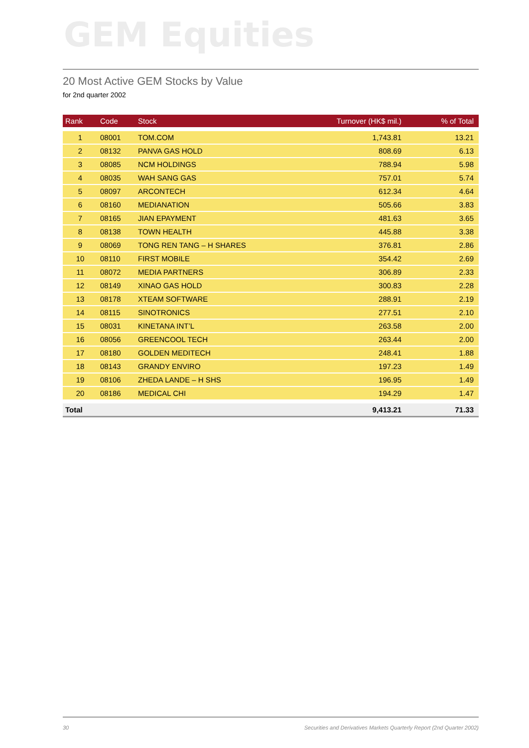GEM Equities
20 Most Active GEM Stocks by Value
for 2nd quarter 2002
| Rank | Code | Stock | Turnover (HK$ mil.) | % of Total |
| --- | --- | --- | --- | --- |
| 1 | 08001 | TOM.COM | 1,743.81 | 13.21 |
| 2 | 08132 | PANVA GAS HOLD | 808.69 | 6.13 |
| 3 | 08085 | NCM HOLDINGS | 788.94 | 5.98 |
| 4 | 08035 | WAH SANG GAS | 757.01 | 5.74 |
| 5 | 08097 | ARCONTECH | 612.34 | 4.64 |
| 6 | 08160 | MEDIANATION | 505.66 | 3.83 |
| 7 | 08165 | JIAN EPAYMENT | 481.63 | 3.65 |
| 8 | 08138 | TOWN HEALTH | 445.88 | 3.38 |
| 9 | 08069 | TONG REN TANG – H SHARES | 376.81 | 2.86 |
| 10 | 08110 | FIRST MOBILE | 354.42 | 2.69 |
| 11 | 08072 | MEDIA PARTNERS | 306.89 | 2.33 |
| 12 | 08149 | XINAO GAS HOLD | 300.83 | 2.28 |
| 13 | 08178 | XTEAM SOFTWARE | 288.91 | 2.19 |
| 14 | 08115 | SINOTRONICS | 277.51 | 2.10 |
| 15 | 08031 | KINETANA INT’L | 263.58 | 2.00 |
| 16 | 08056 | GREENCOOL TECH | 263.44 | 2.00 |
| 17 | 08180 | GOLDEN MEDITECH | 248.41 | 1.88 |
| 18 | 08143 | GRANDY ENVIRO | 197.23 | 1.49 |
| 19 | 08106 | ZHEDA LANDE – H SHS | 196.95 | 1.49 |
| 20 | 08186 | MEDICAL CHI | 194.29 | 1.47 |
| Total | | | 9,413.21 | 71.33 |
30 Securities and Derivatives Markets Quarterly Report (2nd Quarter 2002)